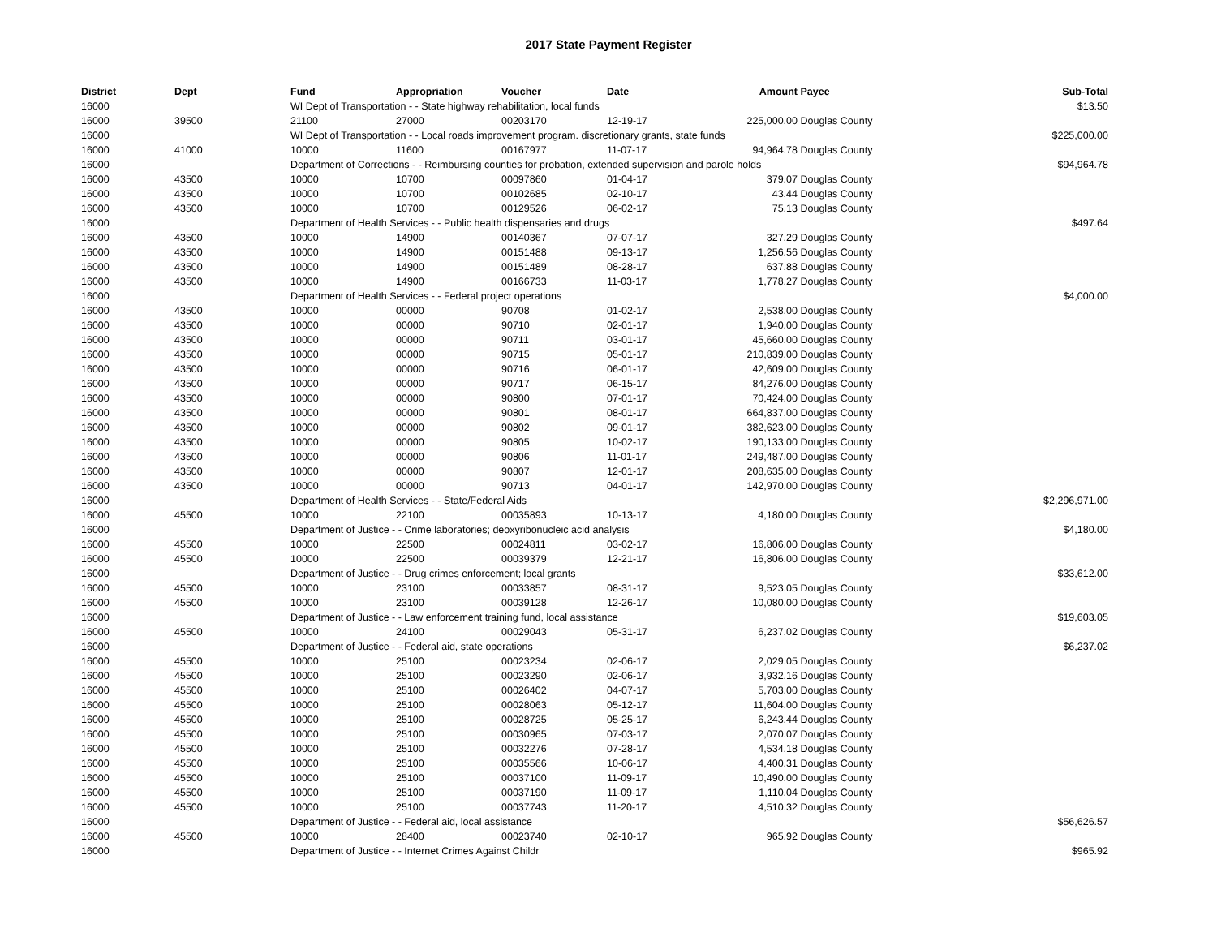2017 State Payment Register
| District | Dept | Fund | Appropriation | Voucher | Date | Amount | Payee | Sub-Total |
| --- | --- | --- | --- | --- | --- | --- | --- | --- |
| 16000 | | WI Dept of Transportation - - State highway rehabilitation, local funds | | | | | | $13.50 |
| 16000 | 39500 | 21100 | 27000 | 00203170 | 12-19-17 | 225,000.00 | Douglas County | |
| 16000 | | WI Dept of Transportation - - Local roads improvement program. discretionary grants, state funds | | | | | | $225,000.00 |
| 16000 | 41000 | 10000 | 11600 | 00167977 | 11-07-17 | 94,964.78 | Douglas County | |
| 16000 | | Department of Corrections - - Reimbursing counties for probation, extended supervision and parole holds | | | | | | $94,964.78 |
| 16000 | 43500 | 10000 | 10700 | 00097860 | 01-04-17 | 379.07 | Douglas County | |
| 16000 | 43500 | 10000 | 10700 | 00102685 | 02-10-17 | 43.44 | Douglas County | |
| 16000 | 43500 | 10000 | 10700 | 00129526 | 06-02-17 | 75.13 | Douglas County | |
| 16000 | | Department of Health Services - - Public health dispensaries and drugs | | | | | | $497.64 |
| 16000 | 43500 | 10000 | 14900 | 00140367 | 07-07-17 | 327.29 | Douglas County | |
| 16000 | 43500 | 10000 | 14900 | 00151488 | 09-13-17 | 1,256.56 | Douglas County | |
| 16000 | 43500 | 10000 | 14900 | 00151489 | 08-28-17 | 637.88 | Douglas County | |
| 16000 | 43500 | 10000 | 14900 | 00166733 | 11-03-17 | 1,778.27 | Douglas County | |
| 16000 | | Department of Health Services - - Federal project operations | | | | | | $4,000.00 |
| 16000 | 43500 | 10000 | 00000 | 90708 | 01-02-17 | 2,538.00 | Douglas County | |
| 16000 | 43500 | 10000 | 00000 | 90710 | 02-01-17 | 1,940.00 | Douglas County | |
| 16000 | 43500 | 10000 | 00000 | 90711 | 03-01-17 | 45,660.00 | Douglas County | |
| 16000 | 43500 | 10000 | 00000 | 90715 | 05-01-17 | 210,839.00 | Douglas County | |
| 16000 | 43500 | 10000 | 00000 | 90716 | 06-01-17 | 42,609.00 | Douglas County | |
| 16000 | 43500 | 10000 | 00000 | 90717 | 06-15-17 | 84,276.00 | Douglas County | |
| 16000 | 43500 | 10000 | 00000 | 90800 | 07-01-17 | 70,424.00 | Douglas County | |
| 16000 | 43500 | 10000 | 00000 | 90801 | 08-01-17 | 664,837.00 | Douglas County | |
| 16000 | 43500 | 10000 | 00000 | 90802 | 09-01-17 | 382,623.00 | Douglas County | |
| 16000 | 43500 | 10000 | 00000 | 90805 | 10-02-17 | 190,133.00 | Douglas County | |
| 16000 | 43500 | 10000 | 00000 | 90806 | 11-01-17 | 249,487.00 | Douglas County | |
| 16000 | 43500 | 10000 | 00000 | 90807 | 12-01-17 | 208,635.00 | Douglas County | |
| 16000 | 43500 | 10000 | 00000 | 90713 | 04-01-17 | 142,970.00 | Douglas County | |
| 16000 | | Department of Health Services - - State/Federal Aids | | | | | | $2,296,971.00 |
| 16000 | 45500 | 10000 | 22100 | 00035893 | 10-13-17 | 4,180.00 | Douglas County | |
| 16000 | | Department of Justice - - Crime laboratories; deoxyribonucleic acid analysis | | | | | | $4,180.00 |
| 16000 | 45500 | 10000 | 22500 | 00024811 | 03-02-17 | 16,806.00 | Douglas County | |
| 16000 | 45500 | 10000 | 22500 | 00039379 | 12-21-17 | 16,806.00 | Douglas County | |
| 16000 | | Department of Justice - - Drug crimes enforcement; local grants | | | | | | $33,612.00 |
| 16000 | 45500 | 10000 | 23100 | 00033857 | 08-31-17 | 9,523.05 | Douglas County | |
| 16000 | 45500 | 10000 | 23100 | 00039128 | 12-26-17 | 10,080.00 | Douglas County | |
| 16000 | | Department of Justice - - Law enforcement training fund, local assistance | | | | | | $19,603.05 |
| 16000 | 45500 | 10000 | 24100 | 00029043 | 05-31-17 | 6,237.02 | Douglas County | |
| 16000 | | Department of Justice - - Federal aid, state operations | | | | | | $6,237.02 |
| 16000 | 45500 | 10000 | 25100 | 00023234 | 02-06-17 | 2,029.05 | Douglas County | |
| 16000 | 45500 | 10000 | 25100 | 00023290 | 02-06-17 | 3,932.16 | Douglas County | |
| 16000 | 45500 | 10000 | 25100 | 00026402 | 04-07-17 | 5,703.00 | Douglas County | |
| 16000 | 45500 | 10000 | 25100 | 00028063 | 05-12-17 | 11,604.00 | Douglas County | |
| 16000 | 45500 | 10000 | 25100 | 00028725 | 05-25-17 | 6,243.44 | Douglas County | |
| 16000 | 45500 | 10000 | 25100 | 00030965 | 07-03-17 | 2,070.07 | Douglas County | |
| 16000 | 45500 | 10000 | 25100 | 00032276 | 07-28-17 | 4,534.18 | Douglas County | |
| 16000 | 45500 | 10000 | 25100 | 00035566 | 10-06-17 | 4,400.31 | Douglas County | |
| 16000 | 45500 | 10000 | 25100 | 00037100 | 11-09-17 | 10,490.00 | Douglas County | |
| 16000 | 45500 | 10000 | 25100 | 00037190 | 11-09-17 | 1,110.04 | Douglas County | |
| 16000 | 45500 | 10000 | 25100 | 00037743 | 11-20-17 | 4,510.32 | Douglas County | |
| 16000 | | Department of Justice - - Federal aid, local assistance | | | | | | $56,626.57 |
| 16000 | 45500 | 10000 | 28400 | 00023740 | 02-10-17 | 965.92 | Douglas County | |
| 16000 | | Department of Justice - - Internet Crimes Against Childr | | | | | | $965.92 |